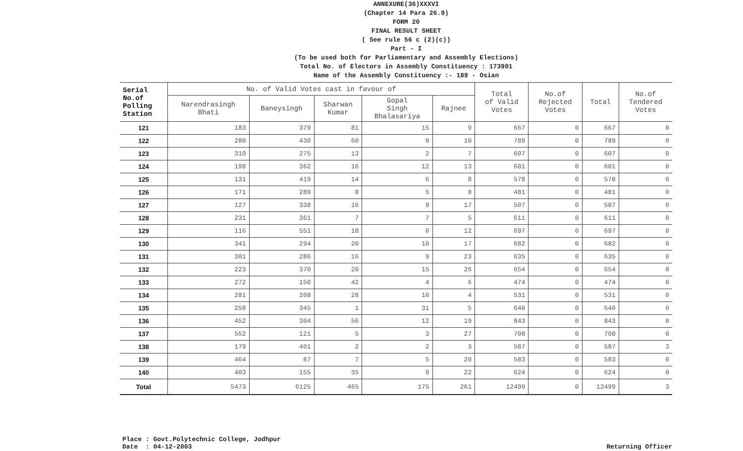ANNEXURE(36)XXXVI
(Chapter 14 Para 26.9)
FORM 20
FINAL RESULT SHEET
( See rule 56 c (2)(c))
Part - I
(To be used both for Parliamentary and Assembly Elections)
Total No. of Electors in Assembly Constituency : 173901
Name of the Assembly Constituency :- 189 - Osian
| Serial No.of Polling Station | No. of Valid Votes cast in favour of | | | | | Total of Valid Votes | No.of Rejected Votes | Total | No.of Tendered Votes |
| --- | --- | --- | --- | --- | --- | --- | --- | --- | --- |
| | Narendrasingh Bhati | Baneysingh | Sharwan Kumar | Gopal Singh Bhalasariya | Rajnee | | | | |
| 121 | 183 | 379 | 81 | 15 | 9 | 667 | 0 | 667 | 0 |
| 122 | 280 | 430 | 60 | 9 | 10 | 789 | 0 | 789 | 0 |
| 123 | 310 | 275 | 13 | 2 | 7 | 607 | 0 | 607 | 0 |
| 124 | 198 | 362 | 16 | 12 | 13 | 601 | 0 | 601 | 0 |
| 125 | 131 | 419 | 14 | 6 | 8 | 578 | 0 | 578 | 0 |
| 126 | 171 | 289 | 8 | 5 | 8 | 481 | 0 | 481 | 0 |
| 127 | 127 | 338 | 16 | 9 | 17 | 507 | 0 | 507 | 0 |
| 128 | 231 | 361 | 7 | 7 | 5 | 611 | 0 | 611 | 0 |
| 129 | 116 | 551 | 18 | 0 | 12 | 697 | 0 | 697 | 0 |
| 130 | 341 | 294 | 20 | 10 | 17 | 682 | 0 | 682 | 0 |
| 131 | 301 | 286 | 16 | 9 | 23 | 635 | 0 | 635 | 0 |
| 132 | 223 | 370 | 20 | 15 | 26 | 654 | 0 | 654 | 0 |
| 133 | 272 | 150 | 42 | 4 | 6 | 474 | 0 | 474 | 0 |
| 134 | 281 | 208 | 28 | 10 | 4 | 531 | 0 | 531 | 0 |
| 135 | 258 | 345 | 1 | 31 | 5 | 640 | 0 | 640 | 0 |
| 136 | 452 | 304 | 56 | 12 | 19 | 843 | 0 | 843 | 0 |
| 137 | 552 | 121 | 5 | 3 | 27 | 708 | 0 | 708 | 0 |
| 138 | 179 | 401 | 2 | 2 | 3 | 587 | 0 | 587 | 3 |
| 139 | 464 | 87 | 7 | 5 | 20 | 583 | 0 | 583 | 0 |
| 140 | 403 | 155 | 35 | 9 | 22 | 624 | 0 | 624 | 0 |
| Total | 5473 | 6125 | 465 | 175 | 261 | 12499 | 0 | 12499 | 3 |
Place : Govt.Polytechnic College, Jodhpur
Date : 04-12-2003
Returning Officer